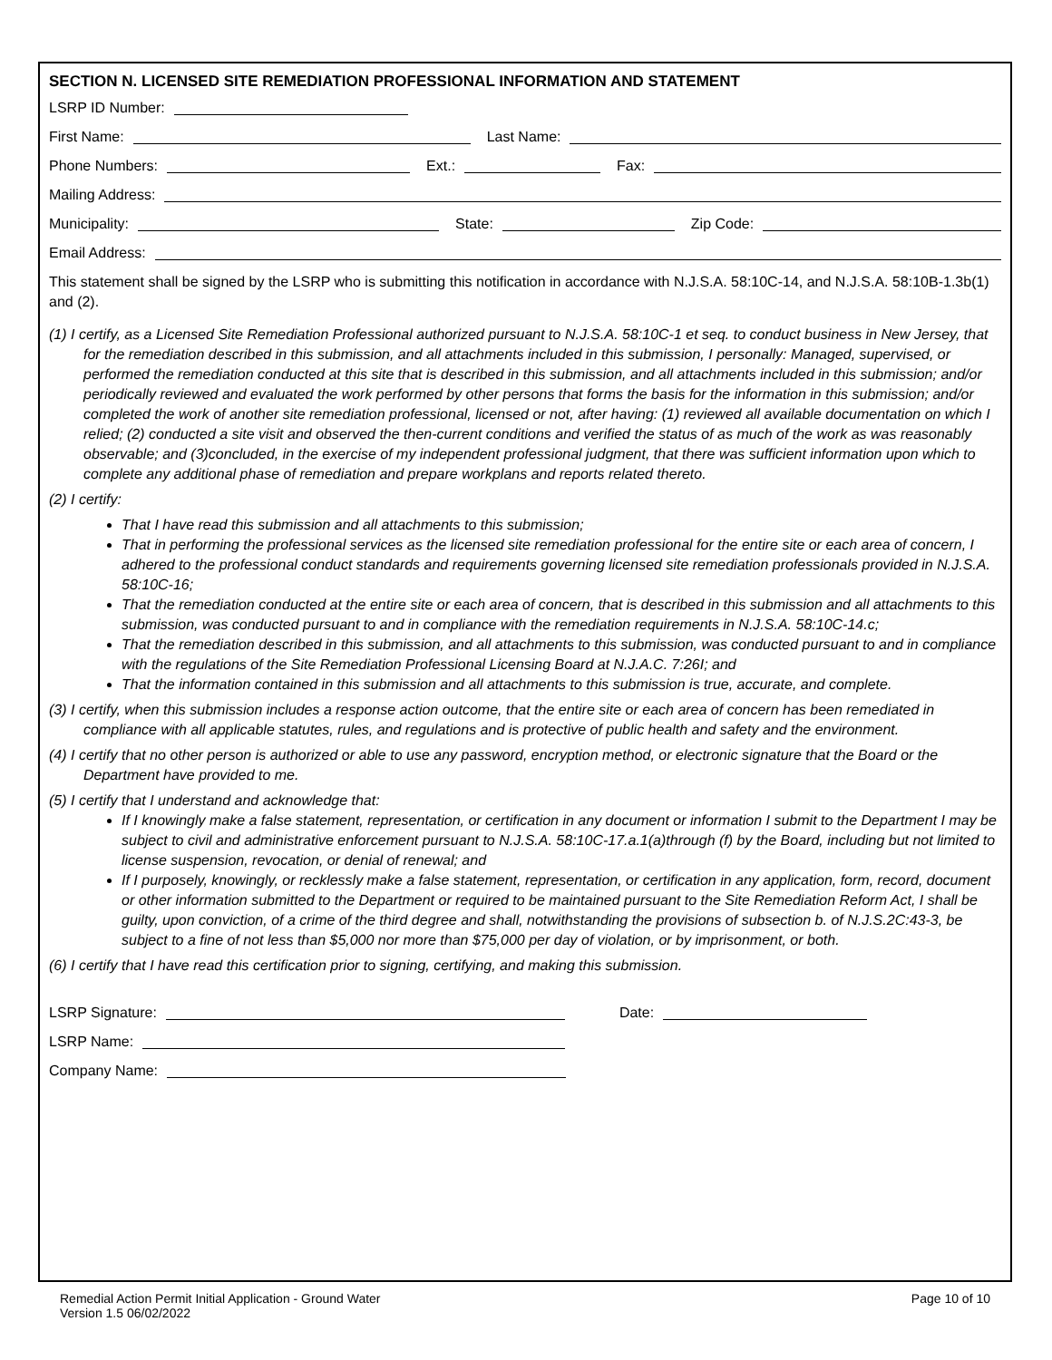SECTION N. LICENSED SITE REMEDIATION PROFESSIONAL INFORMATION AND STATEMENT
LSRP ID Number:
First Name: Last Name:
Phone Numbers: Ext.: Fax:
Mailing Address:
Municipality: State: Zip Code:
Email Address:
This statement shall be signed by the LSRP who is submitting this notification in accordance with N.J.S.A. 58:10C-14, and N.J.S.A. 58:10B-1.3b(1) and (2).
(1) I certify, as a Licensed Site Remediation Professional authorized pursuant to N.J.S.A. 58:10C-1 et seq. to conduct business in New Jersey, that for the remediation described in this submission, and all attachments included in this submission, I personally: Managed, supervised, or performed the remediation conducted at this site that is described in this submission, and all attachments included in this submission; and/or periodically reviewed and evaluated the work performed by other persons that forms the basis for the information in this submission; and/or completed the work of another site remediation professional, licensed or not, after having: (1) reviewed all available documentation on which I relied; (2) conducted a site visit and observed the then-current conditions and verified the status of as much of the work as was reasonably observable; and (3)concluded, in the exercise of my independent professional judgment, that there was sufficient information upon which to complete any additional phase of remediation and prepare workplans and reports related thereto.
(2) I certify:
That I have read this submission and all attachments to this submission;
That in performing the professional services as the licensed site remediation professional for the entire site or each area of concern, I adhered to the professional conduct standards and requirements governing licensed site remediation professionals provided in N.J.S.A. 58:10C-16;
That the remediation conducted at the entire site or each area of concern, that is described in this submission and all attachments to this submission, was conducted pursuant to and in compliance with the remediation requirements in N.J.S.A. 58:10C-14.c;
That the remediation described in this submission, and all attachments to this submission, was conducted pursuant to and in compliance with the regulations of the Site Remediation Professional Licensing Board at N.J.A.C. 7:26I; and
That the information contained in this submission and all attachments to this submission is true, accurate, and complete.
(3) I certify, when this submission includes a response action outcome, that the entire site or each area of concern has been remediated in compliance with all applicable statutes, rules, and regulations and is protective of public health and safety and the environment.
(4) I certify that no other person is authorized or able to use any password, encryption method, or electronic signature that the Board or the Department have provided to me.
(5) I certify that I understand and acknowledge that:
If I knowingly make a false statement, representation, or certification in any document or information I submit to the Department I may be subject to civil and administrative enforcement pursuant to N.J.S.A. 58:10C-17.a.1(a)through (f) by the Board, including but not limited to license suspension, revocation, or denial of renewal; and
If I purposely, knowingly, or recklessly make a false statement, representation, or certification in any application, form, record, document or other information submitted to the Department or required to be maintained pursuant to the Site Remediation Reform Act, I shall be guilty, upon conviction, of a crime of the third degree and shall, notwithstanding the provisions of subsection b. of N.J.S.2C:43-3, be subject to a fine of not less than $5,000 nor more than $75,000 per day of violation, or by imprisonment, or both.
(6) I certify that I have read this certification prior to signing, certifying, and making this submission.
LSRP Signature: Date:
LSRP Name:
Company Name:
Remedial Action Permit Initial Application - Ground Water
Version 1.5 06/02/2022
Page 10 of 10